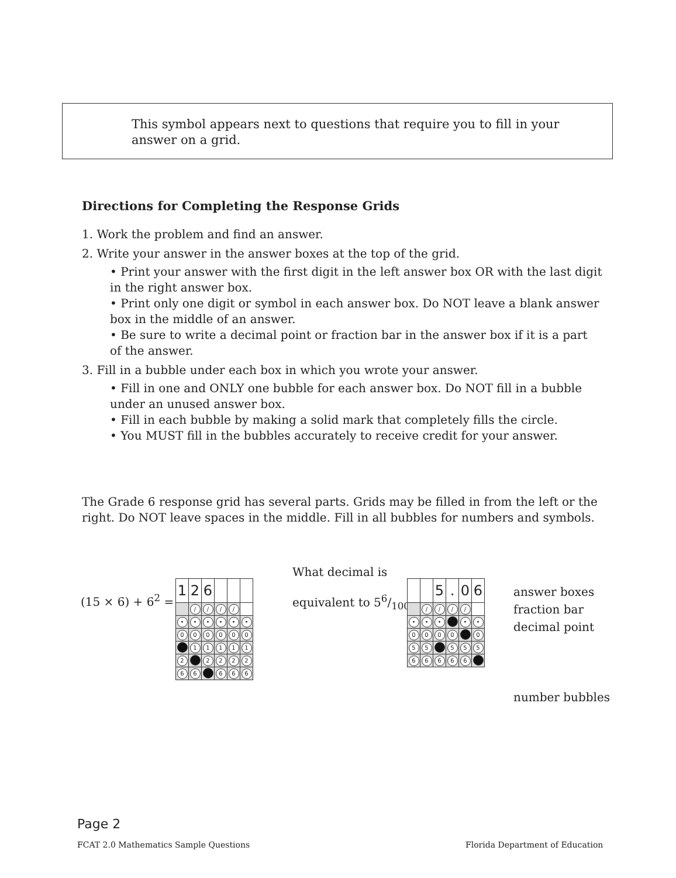This symbol appears next to questions that require you to fill in your answer on a grid.
Directions for Completing the Response Grids
1. Work the problem and find an answer.
2. Write your answer in the answer boxes at the top of the grid.
• Print your answer with the first digit in the left answer box OR with the last digit in the right answer box.
• Print only one digit or symbol in each answer box. Do NOT leave a blank answer box in the middle of an answer.
• Be sure to write a decimal point or fraction bar in the answer box if it is a part of the answer.
3. Fill in a bubble under each box in which you wrote your answer.
• Fill in one and ONLY one bubble for each answer box. Do NOT fill in a bubble under an unused answer box.
• Fill in each bubble by making a solid mark that completely fills the circle.
• You MUST fill in the bubbles accurately to receive credit for your answer.
The Grade 6 response grid has several parts. Grids may be filled in from the left or the right. Do NOT leave spaces in the middle. Fill in all bubbles for numbers and symbols.
(15 × 6) + 6<sup>2</sup> =
| 1 | 2 | 6 | | | |
| | / | / | / | / | |
| • | • | • | • | • | • |
| 0 | 0 | 0 | 0 | 0 | 0 |
| | 1 | 1 | 1 | 1 | 1 |
| 2 | | 2 | 2 | 2 | 2 |
| 6 | 6 | | 6 | 6 | 6 |
What decimal is
equivalent to 56/100?
| | | 5 | . | 0 | 6 |
| | / | / | / | / | |
| • | • | • | | • | • |
| 0 | 0 | 0 | 0 | | 0 |
| 5 | 5 | | 5 | 5 | 5 |
| 6 | 6 | 6 | 6 | 6 | |
answer boxes
fraction bar
decimal point
number bubbles
Page 2
FCAT 2.0 Mathematics Sample Questions
Florida Department of Education